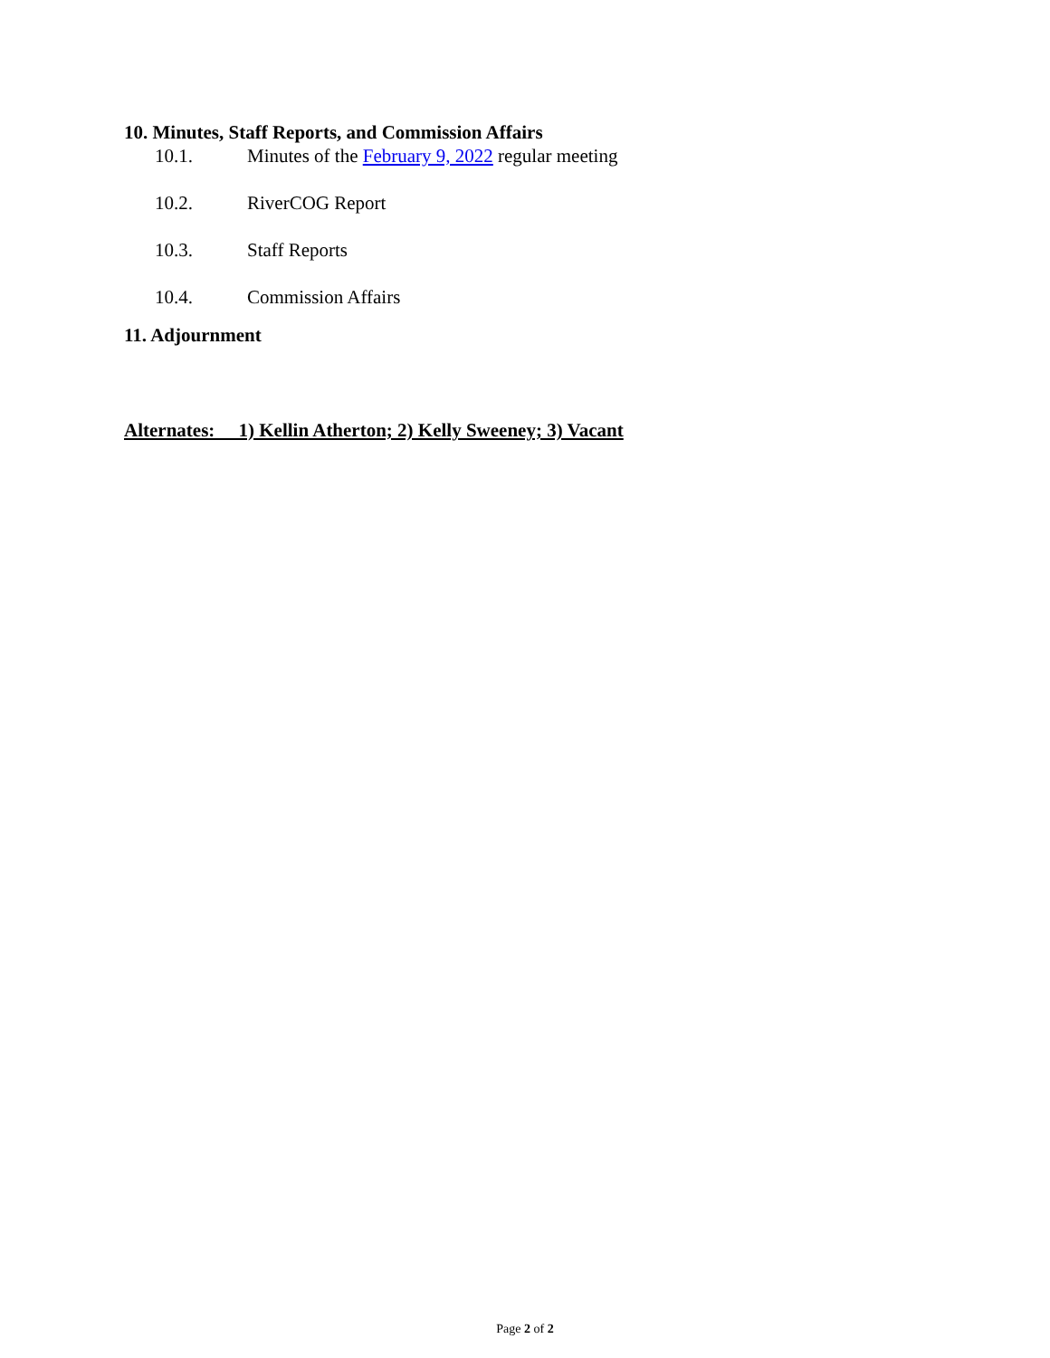10. Minutes, Staff Reports, and Commission Affairs
10.1. Minutes of the February 9, 2022 regular meeting
10.2. RiverCOG Report
10.3. Staff Reports
10.4. Commission Affairs
11. Adjournment
Alternates: 1) Kellin Atherton; 2) Kelly Sweeney; 3) Vacant
Page 2 of 2